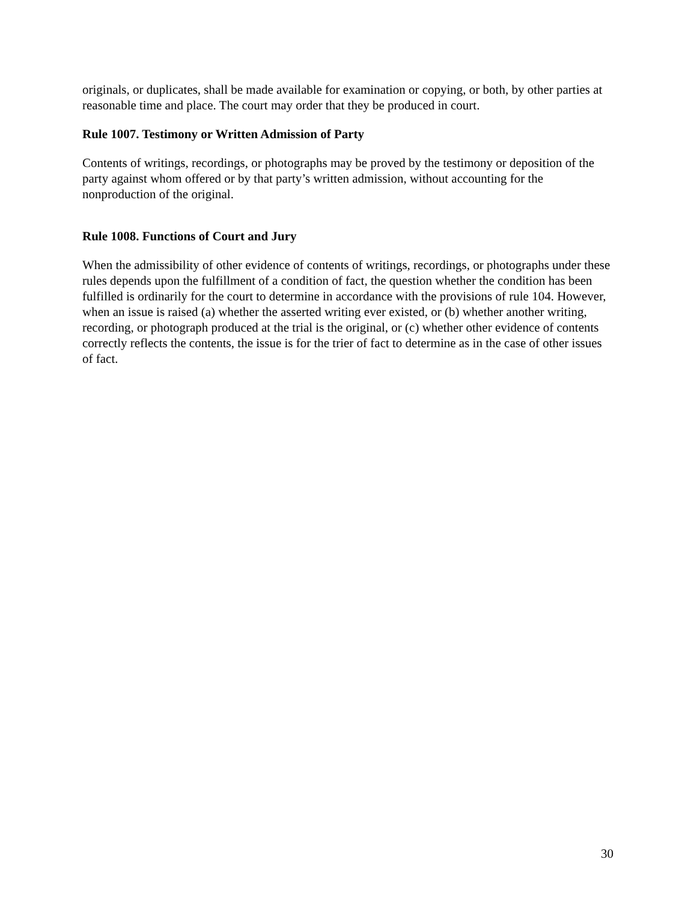originals, or duplicates, shall be made available for examination or copying, or both, by other parties at reasonable time and place. The court may order that they be produced in court.
Rule 1007. Testimony or Written Admission of Party
Contents of writings, recordings, or photographs may be proved by the testimony or deposition of the party against whom offered or by that party’s written admission, without accounting for the nonproduction of the original.
Rule 1008. Functions of Court and Jury
When the admissibility of other evidence of contents of writings, recordings, or photographs under these rules depends upon the fulfillment of a condition of fact, the question whether the condition has been fulfilled is ordinarily for the court to determine in accordance with the provisions of rule 104. However, when an issue is raised (a) whether the asserted writing ever existed, or (b) whether another writing, recording, or photograph produced at the trial is the original, or (c) whether other evidence of contents correctly reflects the contents, the issue is for the trier of fact to determine as in the case of other issues of fact.
30